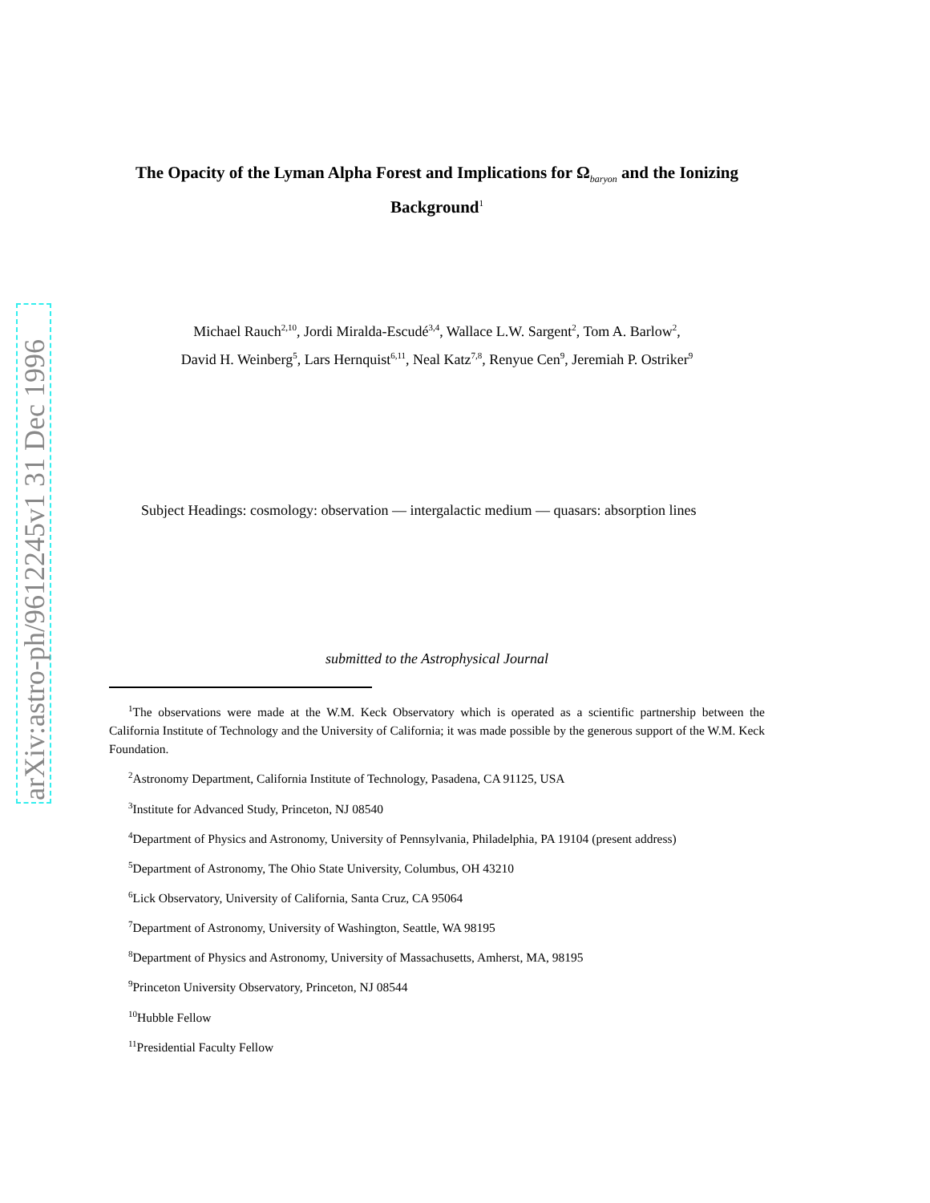arXiv:astro-ph/9612245v1 31 Dec 1996
The Opacity of the Lyman Alpha Forest and Implications for Ω<sub>baryon</sub> and the Ionizing Background<sup>1</sup>
Michael Rauch<sup>2,10</sup>, Jordi Miralda-Escudé<sup>3,4</sup>, Wallace L.W. Sargent<sup>2</sup>, Tom A. Barlow<sup>2</sup>,
David H. Weinberg<sup>5</sup>, Lars Hernquist<sup>6,11</sup>, Neal Katz<sup>7,8</sup>, Renyue Cen<sup>9</sup>, Jeremiah P. Ostriker<sup>9</sup>
Subject Headings: cosmology: observation — intergalactic medium — quasars: absorption lines
submitted to the Astrophysical Journal
<sup>1</sup> The observations were made at the W.M. Keck Observatory which is operated as a scientific partnership between the California Institute of Technology and the University of California; it was made possible by the generous support of the W.M. Keck Foundation.
<sup>2</sup> Astronomy Department, California Institute of Technology, Pasadena, CA 91125, USA
<sup>3</sup> Institute for Advanced Study, Princeton, NJ 08540
<sup>4</sup> Department of Physics and Astronomy, University of Pennsylvania, Philadelphia, PA 19104 (present address)
<sup>5</sup> Department of Astronomy, The Ohio State University, Columbus, OH 43210
<sup>6</sup> Lick Observatory, University of California, Santa Cruz, CA 95064
<sup>7</sup> Department of Astronomy, University of Washington, Seattle, WA 98195
<sup>8</sup> Department of Physics and Astronomy, University of Massachusetts, Amherst, MA, 98195
<sup>9</sup> Princeton University Observatory, Princeton, NJ 08544
<sup>10</sup> Hubble Fellow
<sup>11</sup> Presidential Faculty Fellow